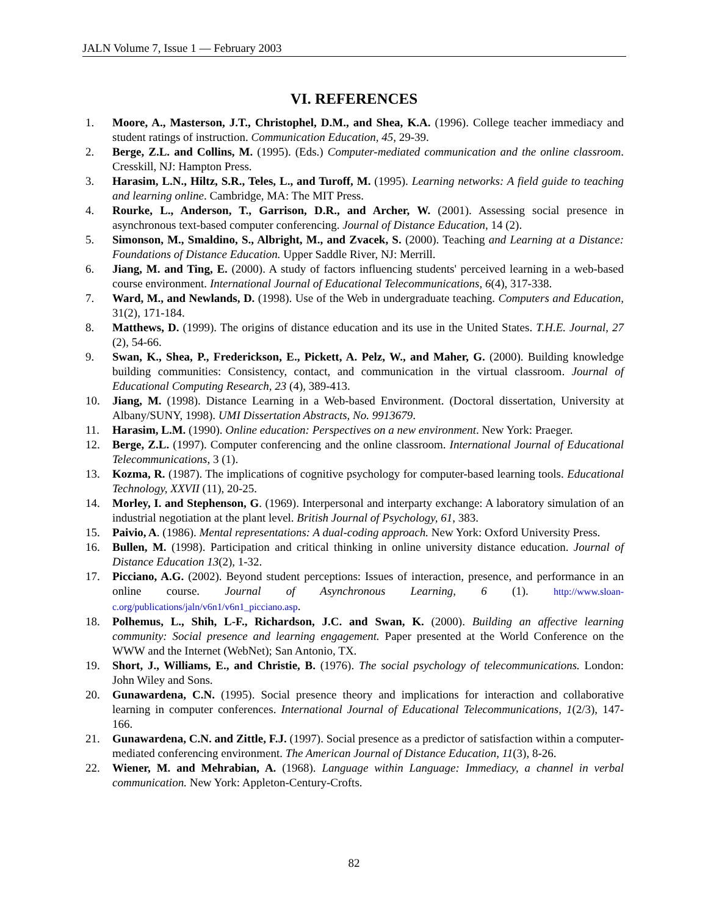JALN Volume 7, Issue 1 — February 2003
VI. REFERENCES
1. Moore, A., Masterson, J.T., Christophel, D.M., and Shea, K.A. (1996). College teacher immediacy and student ratings of instruction. Communication Education, 45, 29-39.
2. Berge, Z.L. and Collins, M. (1995). (Eds.) Computer-mediated communication and the online classroom. Cresskill, NJ: Hampton Press.
3. Harasim, L.N., Hiltz, S.R., Teles, L., and Turoff, M. (1995). Learning networks: A field guide to teaching and learning online. Cambridge, MA: The MIT Press.
4. Rourke, L., Anderson, T., Garrison, D.R., and Archer, W. (2001). Assessing social presence in asynchronous text-based computer conferencing. Journal of Distance Education, 14 (2).
5. Simonson, M., Smaldino, S., Albright, M., and Zvacek, S. (2000). Teaching and Learning at a Distance: Foundations of Distance Education. Upper Saddle River, NJ: Merrill.
6. Jiang, M. and Ting, E. (2000). A study of factors influencing students' perceived learning in a web-based course environment. International Journal of Educational Telecommunications, 6(4), 317-338.
7. Ward, M., and Newlands, D. (1998). Use of the Web in undergraduate teaching. Computers and Education, 31(2), 171-184.
8. Matthews, D. (1999). The origins of distance education and its use in the United States. T.H.E. Journal, 27 (2), 54-66.
9. Swan, K., Shea, P., Frederickson, E., Pickett, A. Pelz, W., and Maher, G. (2000). Building knowledge building communities: Consistency, contact, and communication in the virtual classroom. Journal of Educational Computing Research, 23 (4), 389-413.
10. Jiang, M. (1998). Distance Learning in a Web-based Environment. (Doctoral dissertation, University at Albany/SUNY, 1998). UMI Dissertation Abstracts, No. 9913679.
11. Harasim, L.M. (1990). Online education: Perspectives on a new environment. New York: Praeger.
12. Berge, Z.L. (1997). Computer conferencing and the online classroom. International Journal of Educational Telecommunications, 3 (1).
13. Kozma, R. (1987). The implications of cognitive psychology for computer-based learning tools. Educational Technology, XXVII (11), 20-25.
14. Morley, I. and Stephenson, G. (1969). Interpersonal and interparty exchange: A laboratory simulation of an industrial negotiation at the plant level. British Journal of Psychology, 61, 383.
15. Paivio, A. (1986). Mental representations: A dual-coding approach. New York: Oxford University Press.
16. Bullen, M. (1998). Participation and critical thinking in online university distance education. Journal of Distance Education 13(2), 1-32.
17. Picciano, A.G. (2002). Beyond student perceptions: Issues of interaction, presence, and performance in an online course. Journal of Asynchronous Learning, 6 (1). http://www.sloan-c.org/publications/jaln/v6n1/v6n1_picciano.asp.
18. Polhemus, L., Shih, L-F., Richardson, J.C. and Swan, K. (2000). Building an affective learning community: Social presence and learning engagement. Paper presented at the World Conference on the WWW and the Internet (WebNet); San Antonio, TX.
19. Short, J., Williams, E., and Christie, B. (1976). The social psychology of telecommunications. London: John Wiley and Sons.
20. Gunawardena, C.N. (1995). Social presence theory and implications for interaction and collaborative learning in computer conferences. International Journal of Educational Telecommunications, 1(2/3), 147-166.
21. Gunawardena, C.N. and Zittle, F.J. (1997). Social presence as a predictor of satisfaction within a computer-mediated conferencing environment. The American Journal of Distance Education, 11(3), 8-26.
22. Wiener, M. and Mehrabian, A. (1968). Language within Language: Immediacy, a channel in verbal communication. New York: Appleton-Century-Crofts.
82